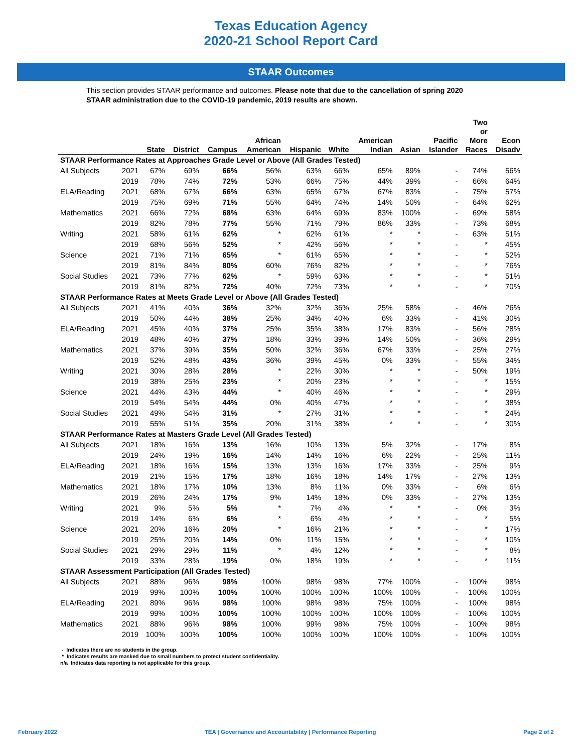Texas Education Agency
2020-21 School Report Card
STAAR Outcomes
This section provides STAAR performance and outcomes. Please note that due to the cancellation of spring 2020 STAAR administration due to the COVID-19 pandemic, 2019 results are shown.
| | | State | District | Campus | African American | Hispanic | White | American Indian | Asian | Pacific Islander | Two or More Races | Econ Disadv |
| --- | --- | --- | --- | --- | --- | --- | --- | --- | --- | --- | --- | --- |
| STAAR Performance Rates at Approaches Grade Level or Above (All Grades Tested) | | | | | | | | | | | | |
| All Subjects | 2021 | 67% | 69% | 66% | 56% | 63% | 66% | 65% | 89% | - | 74% | 56% |
| | 2019 | 78% | 74% | 72% | 53% | 66% | 75% | 44% | 39% | - | 66% | 64% |
| ELA/Reading | 2021 | 68% | 67% | 66% | 63% | 65% | 67% | 67% | 83% | - | 75% | 57% |
| | 2019 | 75% | 69% | 71% | 55% | 64% | 74% | 14% | 50% | - | 64% | 62% |
| Mathematics | 2021 | 66% | 72% | 68% | 63% | 64% | 69% | 83% | 100% | - | 69% | 58% |
| | 2019 | 82% | 78% | 77% | 55% | 71% | 79% | 86% | 33% | - | 73% | 68% |
| Writing | 2021 | 58% | 61% | 62% | * | 62% | 61% | * | * | - | 63% | 51% |
| | 2019 | 68% | 56% | 52% | * | 42% | 56% | * | * | - | * | 45% |
| Science | 2021 | 71% | 71% | 65% | * | 61% | 65% | * | * | - | * | 52% |
| | 2019 | 81% | 84% | 80% | 60% | 76% | 82% | * | * | - | * | 76% |
| Social Studies | 2021 | 73% | 77% | 62% | * | 59% | 63% | * | * | - | * | 51% |
| | 2019 | 81% | 82% | 72% | 40% | 72% | 73% | * | * | - | * | 70% |
| STAAR Performance Rates at Meets Grade Level or Above (All Grades Tested) | | | | | | | | | | | | |
| All Subjects | 2021 | 41% | 40% | 36% | 32% | 32% | 36% | 25% | 58% | - | 46% | 26% |
| | 2019 | 50% | 44% | 38% | 25% | 34% | 40% | 6% | 33% | - | 41% | 30% |
| ELA/Reading | 2021 | 45% | 40% | 37% | 25% | 35% | 38% | 17% | 83% | - | 56% | 28% |
| | 2019 | 48% | 40% | 37% | 18% | 33% | 39% | 14% | 50% | - | 36% | 29% |
| Mathematics | 2021 | 37% | 39% | 35% | 50% | 32% | 36% | 67% | 33% | - | 25% | 27% |
| | 2019 | 52% | 48% | 43% | 36% | 39% | 45% | 0% | 33% | - | 55% | 34% |
| Writing | 2021 | 30% | 28% | 28% | * | 22% | 30% | * | * | - | 50% | 19% |
| | 2019 | 38% | 25% | 23% | * | 20% | 23% | * | * | - | * | 15% |
| Science | 2021 | 44% | 43% | 44% | * | 40% | 46% | * | * | - | * | 29% |
| | 2019 | 54% | 54% | 44% | 0% | 40% | 47% | * | * | - | * | 38% |
| Social Studies | 2021 | 49% | 54% | 31% | * | 27% | 31% | * | * | - | * | 24% |
| | 2019 | 55% | 51% | 35% | 20% | 31% | 38% | * | * | - | * | 30% |
| STAAR Performance Rates at Masters Grade Level (All Grades Tested) | | | | | | | | | | | | |
| All Subjects | 2021 | 18% | 16% | 13% | 16% | 10% | 13% | 5% | 32% | - | 17% | 8% |
| | 2019 | 24% | 19% | 16% | 14% | 14% | 16% | 6% | 22% | - | 25% | 11% |
| ELA/Reading | 2021 | 18% | 16% | 15% | 13% | 13% | 16% | 17% | 33% | - | 25% | 9% |
| | 2019 | 21% | 15% | 17% | 18% | 16% | 18% | 14% | 17% | - | 27% | 13% |
| Mathematics | 2021 | 18% | 17% | 10% | 13% | 8% | 11% | 0% | 33% | - | 6% | 6% |
| | 2019 | 26% | 24% | 17% | 9% | 14% | 18% | 0% | 33% | - | 27% | 13% |
| Writing | 2021 | 9% | 5% | 5% | * | 7% | 4% | * | * | - | 0% | 3% |
| | 2019 | 14% | 6% | 6% | * | 6% | 4% | * | * | - | * | 5% |
| Science | 2021 | 20% | 16% | 20% | * | 16% | 21% | * | * | - | * | 17% |
| | 2019 | 25% | 20% | 14% | 0% | 11% | 15% | * | * | - | * | 10% |
| Social Studies | 2021 | 29% | 29% | 11% | * | 4% | 12% | * | * | - | * | 8% |
| | 2019 | 33% | 28% | 19% | 0% | 18% | 19% | * | * | - | * | 11% |
| STAAR Assessment Participation (All Grades Tested) | | | | | | | | | | | | |
| All Subjects | 2021 | 88% | 96% | 98% | 100% | 98% | 98% | 77% | 100% | - | 100% | 98% |
| | 2019 | 99% | 100% | 100% | 100% | 100% | 100% | 100% | 100% | - | 100% | 100% |
| ELA/Reading | 2021 | 89% | 96% | 98% | 100% | 98% | 98% | 75% | 100% | - | 100% | 98% |
| | 2019 | 99% | 100% | 100% | 100% | 100% | 100% | 100% | 100% | - | 100% | 100% |
| Mathematics | 2021 | 88% | 96% | 98% | 100% | 99% | 98% | 75% | 100% | - | 100% | 98% |
| | 2019 | 100% | 100% | 100% | 100% | 100% | 100% | 100% | 100% | - | 100% | 100% |
- Indicates there are no students in the group.
* Indicates results are masked due to small numbers to protect student confidentiality.
n/a Indicates data reporting is not applicable for this group.
February 2022 TEA | Governance and Accountability | Performance Reporting Page 2 of 2